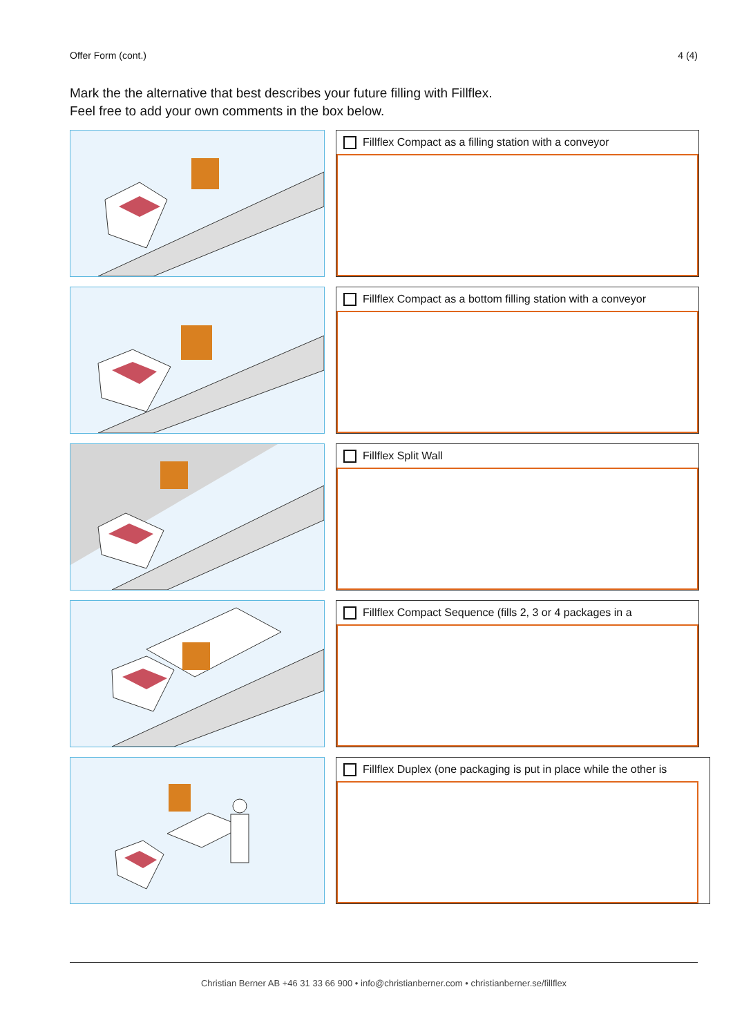Offer Form (cont.) 4 (4)
Mark the the alternative that best describes your future filling with Fillflex.
Feel free to add your own comments in the box below.
Fillflex Compact as a filling station with a conveyor
Fillflex Compact as a bottom filling station with a conveyor
Fillflex Split Wall
Fillflex Compact Sequence (fills 2, 3 or 4 packages in a
Fillflex Duplex (one packaging is put in place while the other is
Christian Berner AB +46 31 33 66 900 • info@christianberner.com • christianberner.se/fillflex